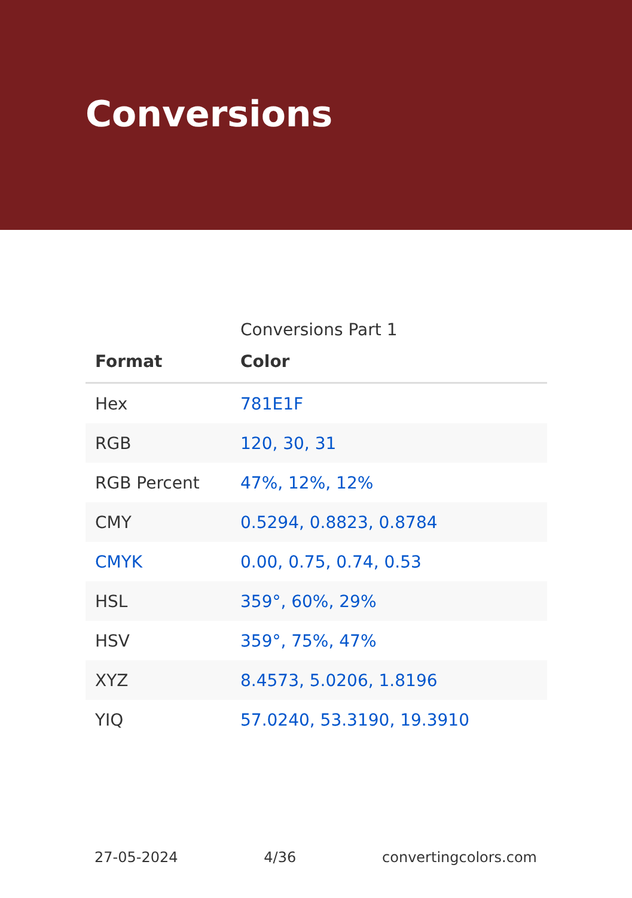Conversions
Conversions Part 1
| Format | Color |
| --- | --- |
| Hex | 781E1F |
| RGB | 120, 30, 31 |
| RGB Percent | 47%, 12%, 12% |
| CMY | 0.5294, 0.8823, 0.8784 |
| CMYK | 0.00, 0.75, 0.74, 0.53 |
| HSL | 359°, 60%, 29% |
| HSV | 359°, 75%, 47% |
| XYZ | 8.4573, 5.0206, 1.8196 |
| YIQ | 57.0240, 53.3190, 19.3910 |
27-05-2024 4/36 convertingcolors.com